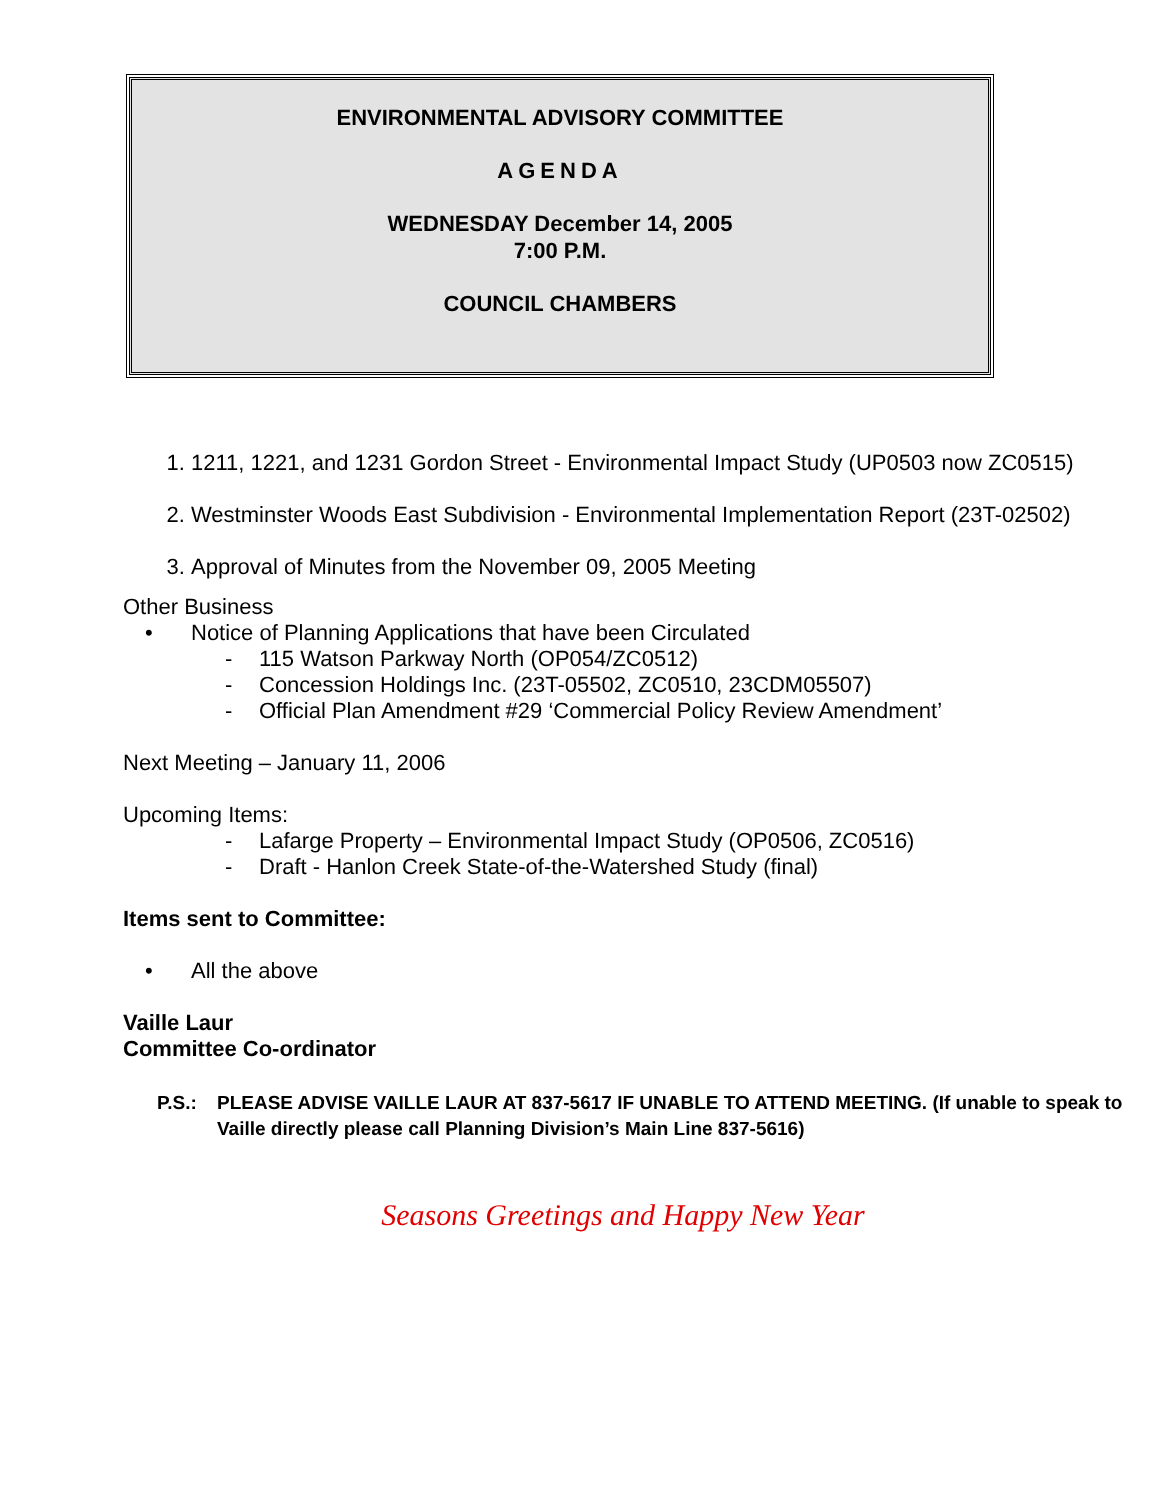ENVIRONMENTAL ADVISORY COMMITTEE
AGENDA
WEDNESDAY December 14, 2005
7:00 P.M.
COUNCIL CHAMBERS
1. 1211, 1221, and 1231 Gordon Street - Environmental Impact Study (UP0503 now ZC0515)
2. Westminster Woods East Subdivision - Environmental Implementation Report (23T-02502)
3. Approval of Minutes from the November 09, 2005 Meeting
Other Business
• Notice of Planning Applications that have been Circulated
- 115 Watson Parkway North (OP054/ZC0512)
- Concession Holdings Inc. (23T-05502, ZC0510, 23CDM05507)
- Official Plan Amendment #29 ‘Commercial Policy Review Amendment’
Next Meeting – January 11, 2006
Upcoming Items:
- Lafarge Property – Environmental Impact Study (OP0506, ZC0516)
- Draft - Hanlon Creek State-of-the-Watershed Study (final)
Items sent to Committee:
• All the above
Vaille Laur
Committee Co-ordinator
P.S.: PLEASE ADVISE VAILLE LAUR AT 837-5617 IF UNABLE TO ATTEND MEETING. (If unable to speak to Vaille directly please call Planning Division’s Main Line 837-5616)
Seasons Greetings and Happy New Year